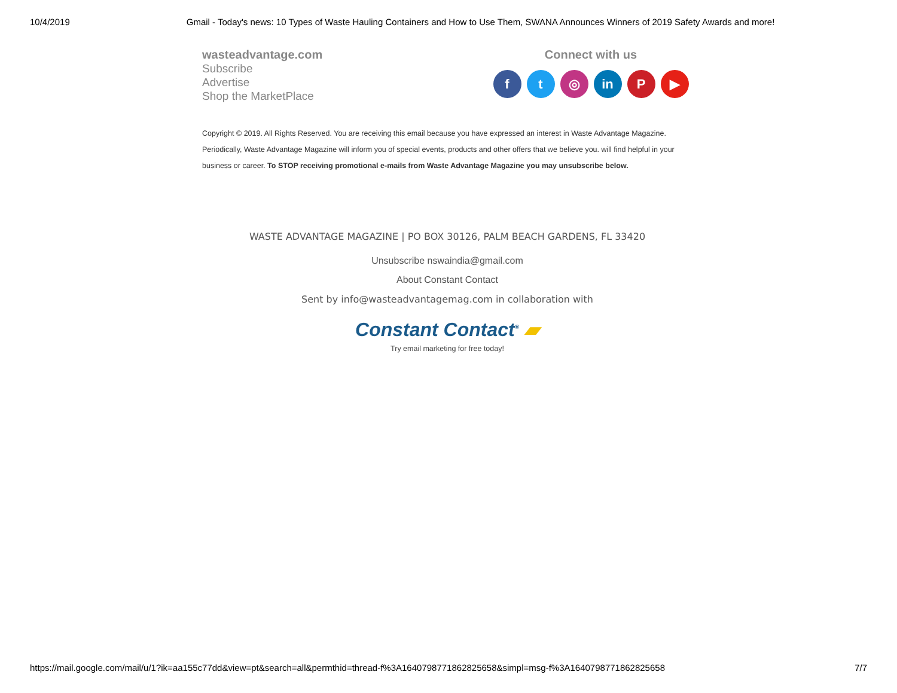10/4/2019 Gmail - Today's news: 10 Types of Waste Hauling Containers and How to Use Them, SWANA Announces Winners of 2019 Safety Awards and more!
wasteadvantage.com
Subscribe
Advertise
Shop the MarketPlace
Connect with us
ft ◎ in P ▶
Copyright © 2019. All Rights Reserved. You are receiving this email because you have expressed an interest in Waste Advantage Magazine. Periodically, Waste Advantage Magazine will inform you of special events, products and other offers that we believe you. will find helpful in your business or career. To STOP receiving promotional e-mails from Waste Advantage Magazine you may unsubscribe below.
WASTE ADVANTAGE MAGAZINE | PO BOX 30126, PALM BEACH GARDENS, FL 33420
Unsubscribe nswaindia@gmail.com
About Constant Contact
Sent by info@wasteadvantagemag.com in collaboration with
Constant Contact<sup>®</sup> ▰
Try email marketing for free today!
https://mail.google.com/mail/u/1?ik=aa155c77dd&view=pt&search=all&permthid=thread-f%3A1640798771862825658&simpl=msg-f%3A1640798771862825658 7/7